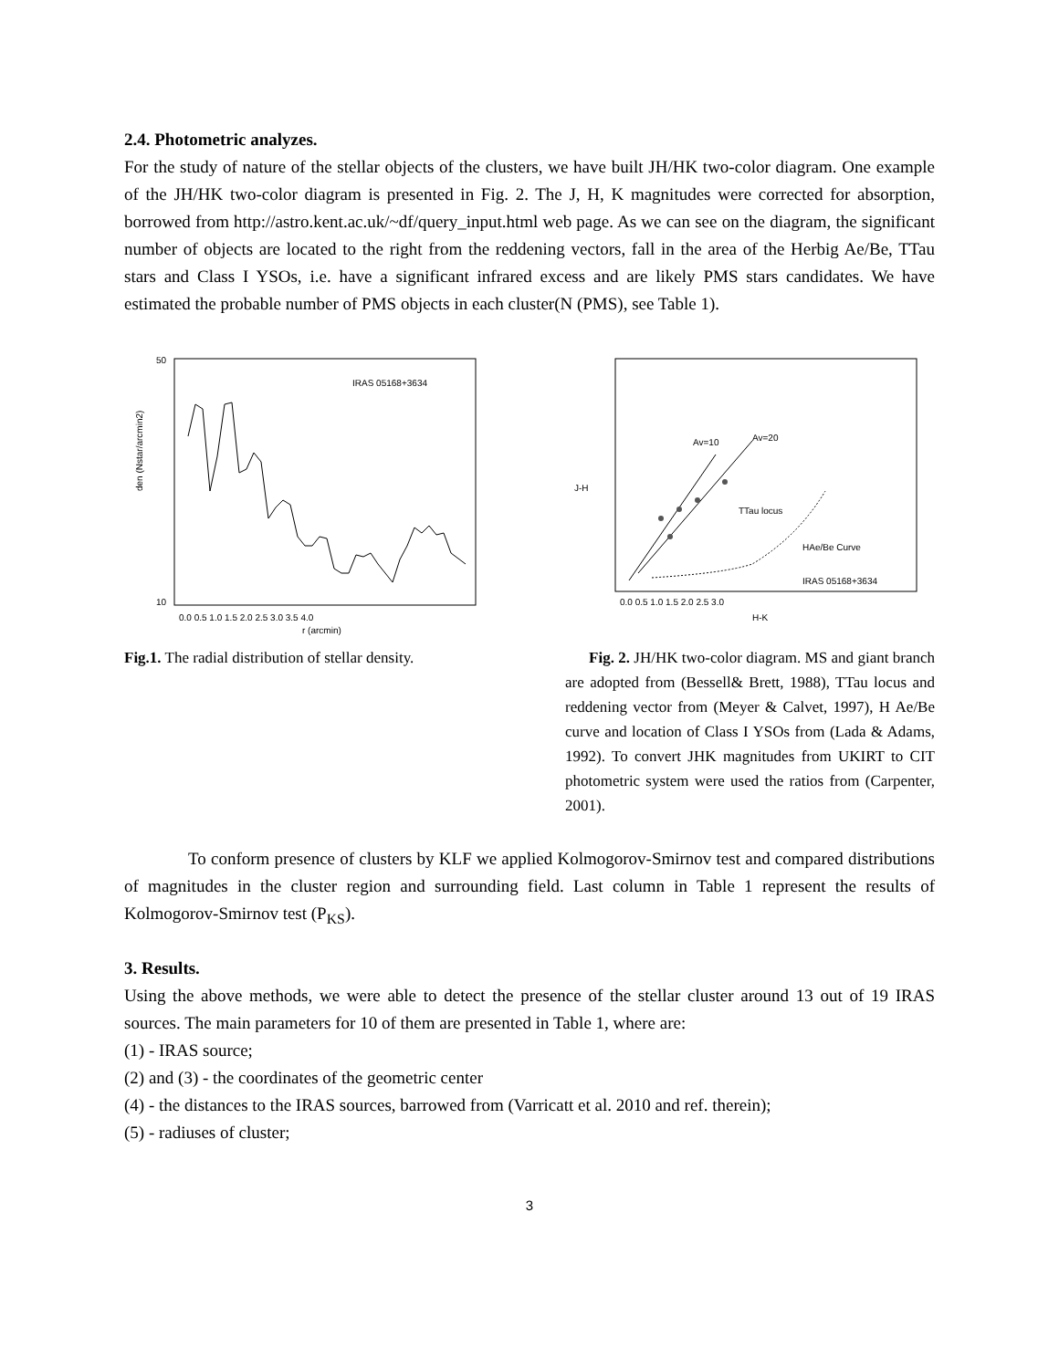2.4. Photometric analyzes.
For the study of nature of the stellar objects of the clusters, we have built JH/HK two-color diagram. One example of the JH/HK two-color diagram is presented in Fig. 2. The J, H, K magnitudes were corrected for absorption, borrowed from http://astro.kent.ac.uk/~df/query_input.html web page. As we can see on the diagram, the significant number of objects are located to the right from the reddening vectors, fall in the area of the Herbig Ae/Be, TTau stars and Class I YSOs, i.e. have a significant infrared excess and are likely PMS stars candidates. We have estimated the probable number of PMS objects in each cluster(N (PMS), see Table 1).
IRAS 05168+3634
den (Nstar/arcmin2)
50
10
0.0 0.5 1.0 1.5 2.0 2.5 3.0 3.5 4.0
r (arcmin)
Av=10
Av=20
TTau locus
HAe/Be Curve
IRAS 05168+3634
J-H
0.0 0.5 1.0 1.5 2.0 2.5 3.0
H-K
Fig.1. The radial distribution of stellar density.
Fig. 2. JH/HK two-color diagram. MS and giant branch are adopted from (Bessell& Brett, 1988), TTau locus and reddening vector from (Meyer & Calvet, 1997), H Ae/Be curve and location of Class I YSOs from (Lada & Adams, 1992). To convert JHK magnitudes from UKIRT to CIT photometric system were used the ratios from (Carpenter, 2001).
To conform presence of clusters by KLF we applied Kolmogorov-Smirnov test and compared distributions of magnitudes in the cluster region and surrounding field. Last column in Table 1 represent the results of Kolmogorov-Smirnov test (P<sub>KS</sub>).
3. Results.
Using the above methods, we were able to detect the presence of the stellar cluster around 13 out of 19 IRAS sources. The main parameters for 10 of them are presented in Table 1, where are:
(1) - IRAS source;
(2) and (3) - the coordinates of the geometric center
(4) - the distances to the IRAS sources, barrowed from (Varricatt et al. 2010 and ref. therein);
(5) - radiuses of cluster;
3